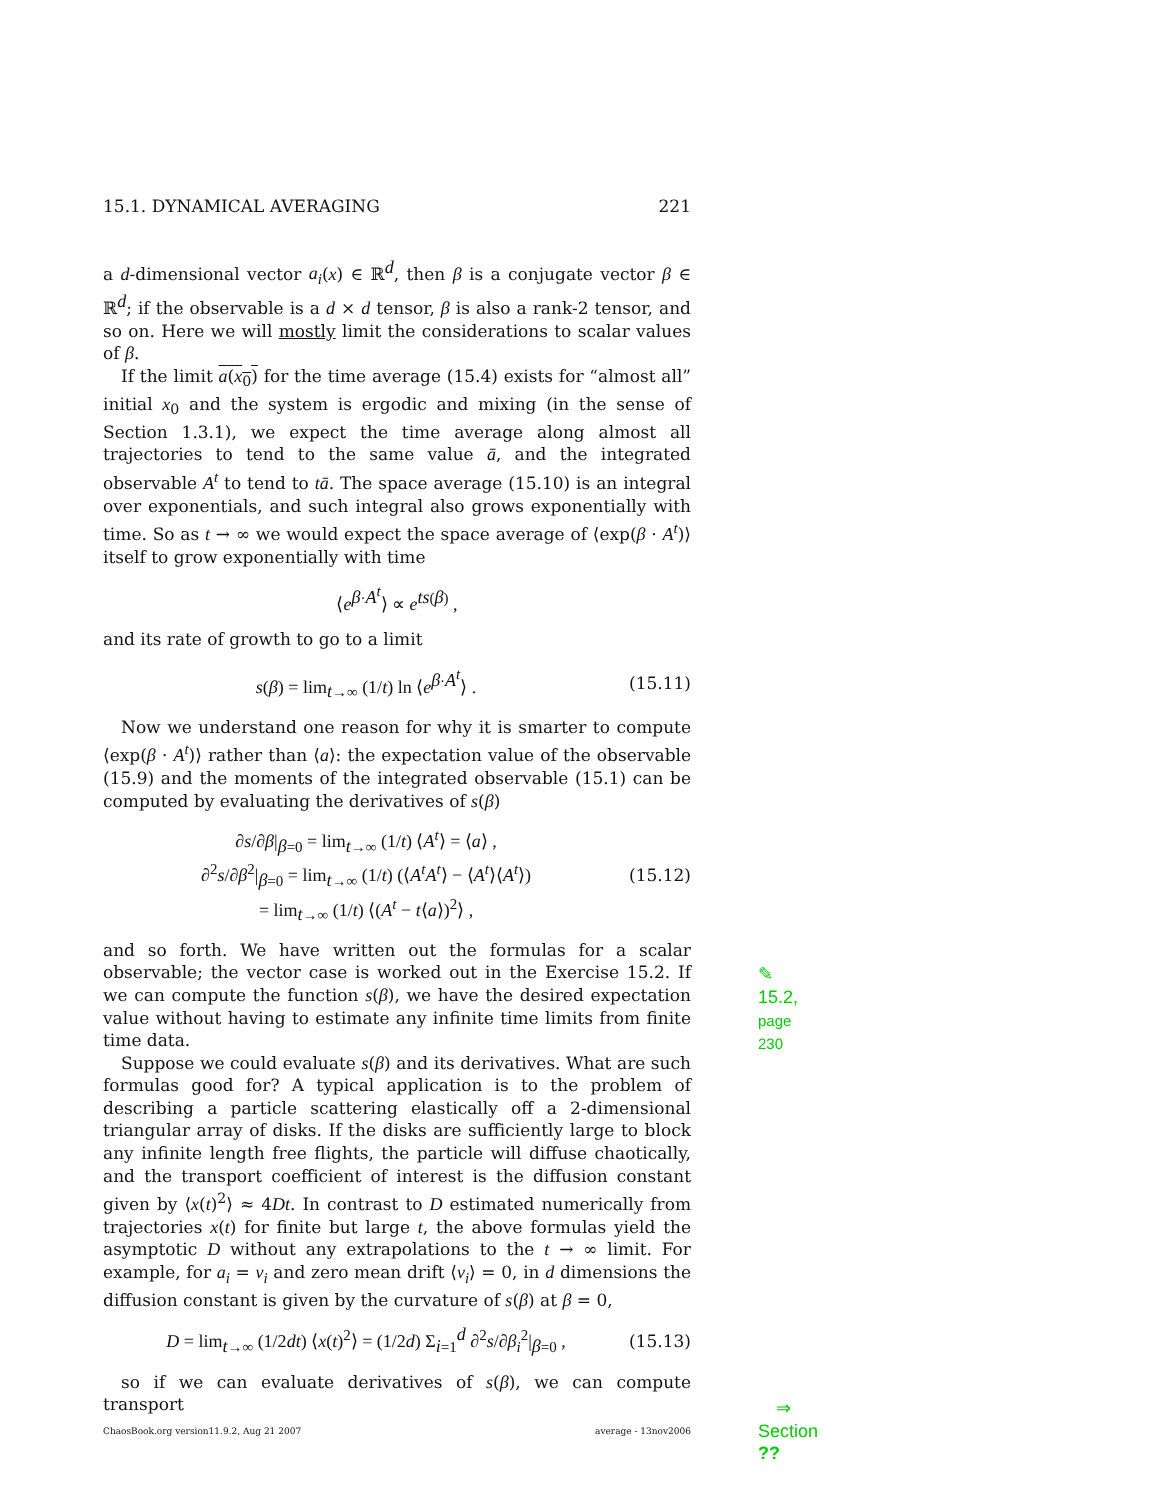15.1. DYNAMICAL AVERAGING 221
a d-dimensional vector a<sub>i</sub>(x) ∈ ℝ<sup>d</sup>, then β is a conjugate vector β ∈ ℝ<sup>d</sup>; if the observable is a d × d tensor, β is also a rank-2 tensor, and so on. Here we will mostly limit the considerations to scalar values of β.
If the limit a(x<sub>0</sub>) for the time average (15.4) exists for “almost all” initial x<sub>0</sub> and the system is ergodic and mixing (in the sense of Section 1.3.1), we expect the time average along almost all trajectories to tend to the same value ā, and the integrated observable A<sup>t</sup> to tend to tā. The space average (15.10) is an integral over exponentials, and such integral also grows exponentially with time. So as t → ∞ we would expect the space average of ⟨exp(β · A<sup>t</sup>)⟩ itself to grow exponentially with time
⟨e<sup>β·A<sup>t</sup></sup>⟩ ∝ e<sup>ts(β)</sup> ,
and its rate of growth to go to a limit
s(β) = lim<sub>t→∞</sub> (1/t) ln ⟨e<sup>β·A<sup>t</sup></sup>⟩ . (15.11)
Now we understand one reason for why it is smarter to compute ⟨exp(β · A<sup>t</sup>)⟩ rather than ⟨a⟩: the expectation value of the observable (15.9) and the moments of the integrated observable (15.1) can be computed by evaluating the derivatives of s(β)
∂s/∂β|<sub>β=0</sub> = lim<sub>t→∞</sub> (1/t) ⟨A<sup>t</sup>⟩ = ⟨a⟩ ,
∂<sup>2</sup>s/∂β<sup>2</sup>|<sub>β=0</sub> = lim<sub>t→∞</sub> (1/t) (⟨A<sup>t</sup>A<sup>t</sup>⟩ − ⟨A<sup>t</sup>⟩⟨A<sup>t</sup>⟩)
= lim<sub>t→∞</sub> (1/t) ⟨(A<sup>t</sup> − t⟨a⟩)<sup>2</sup>⟩ , (15.12)
and so forth. We have written out the formulas for a scalar observable; ✎ 15.2, page 230 the vector case is worked out in the Exercise 15.2. If we can compute the function s(β), we have the desired expectation value without having to estimate any infinite time limits from finite time data.
Suppose we could evaluate s(β) and its derivatives. What are such formulas good for? A typical application is to the problem of describing a particle scattering elastically off a 2-dimensional triangular array of disks. If the disks are sufficiently large to block any infinite length free flights, the particle will diffuse chaotically, and the transport coefficient of interest is the diffusion constant given by ⟨x(t)<sup>2</sup>⟩ ≈ 4Dt. In contrast to D estimated numerically from trajectories x(t) for finite but large t, the above formulas yield the asymptotic D without any extrapolations to the t → ∞ limit. For example, for a<sub>i</sub> = v<sub>i</sub> and zero mean drift ⟨v<sub>i</sub>⟩ = 0, in d dimensions the diffusion constant is given by the curvature of s(β) at β = 0,
D = lim<sub>t→∞</sub> (1/2dt) ⟨x(t)<sup>2</sup>⟩ = (1/2d) Σ<sub>i=1</sub><sup>d</sup> ∂<sup>2</sup>s/∂β<sub>i</sub><sup>2</sup>|<sub>β=0</sub> , (15.13)
so if we can evaluate derivatives of s(β), we can compute transport ⇒ Section ??
ChaosBook.org version11.9.2, Aug 21 2007 average - 13nov2006